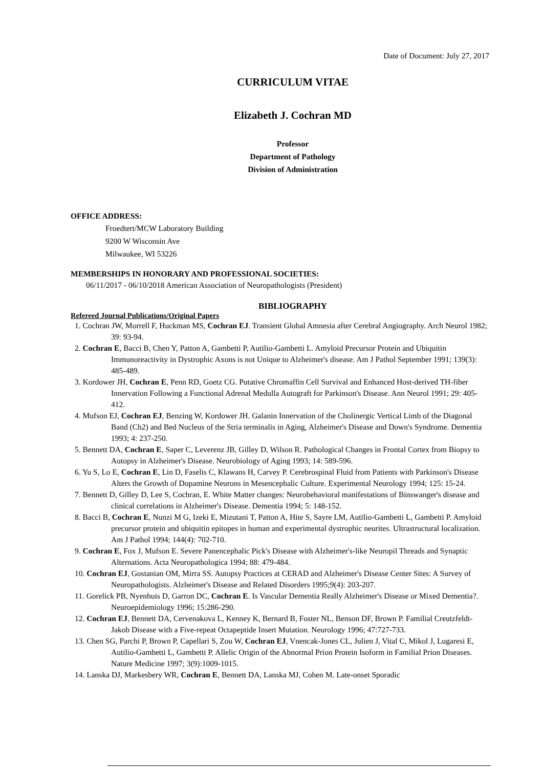Date of Document: July 27, 2017
CURRICULUM VITAE
Elizabeth J. Cochran MD
Professor
Department of Pathology
Division of Administration
OFFICE ADDRESS:
Froedtert/MCW Laboratory Building
9200 W Wisconsin Ave
Milwaukee, WI 53226
MEMBERSHIPS IN HONORARY AND PROFESSIONAL SOCIETIES:
06/11/2017 - 06/10/2018 American Association of Neuropathologists (President)
BIBLIOGRAPHY
Refereed Journal Publications/Original Papers
1. Cochran JW, Morrell F, Huckman MS, Cochran EJ. Transient Global Amnesia after Cerebral Angiography. Arch Neurol 1982; 39: 93-94.
2. Cochran E, Bacci B, Chen Y, Patton A, Gambetti P, Autilio-Gambetti L. Amyloid Precursor Protein and Ubiquitin Immunoreactivity in Dystrophic Axons is not Unique to Alzheimer's disease. Am J Pathol September 1991; 139(3): 485-489.
3. Kordower JH, Cochran E, Penn RD, Goetz CG. Putative Chromaffin Cell Survival and Enhanced Host-derived TH-fiber Innervation Following a Functional Adrenal Medulla Autograft for Parkinson's Disease. Ann Neurol 1991; 29: 405-412.
4. Mufson EJ, Cochran EJ, Benzing W, Kordower JH. Galanin Innervation of the Cholinergic Vertical Limb of the Diagonal Band (Ch2) and Bed Nucleus of the Stria terminalis in Aging, Alzheimer's Disease and Down's Syndrome. Dementia 1993; 4: 237-250.
5. Bennett DA, Cochran E, Saper C, Leverenz JB, Gilley D, Wilson R. Pathological Changes in Frontal Cortex from Biopsy to Autopsy in Alzheimer's Disease. Neurobiology of Aging 1993; 14: 589-596.
6. Yu S, Lo E, Cochran E, Lin D, Faselis C, Klawans H, Carvey P. Cerebrospinal Fluid from Patients with Parkinson's Disease Alters the Growth of Dopamine Neurons in Mesencephalic Culture. Experimental Neurology 1994; 125: 15-24.
7. Bennett D, Gilley D, Lee S, Cochran, E. White Matter changes: Neurobehavioral manifestations of Binswanger's disease and clinical correlations in Alzheimer's Disease. Dementia 1994; 5: 148-152.
8. Bacci B, Cochran E, Nunzi M G, Izeki E, Mizutani T, Patton A, Hite S, Sayre LM, Autilio-Gambetti L, Gambetti P. Amyloid precursor protein and ubiquitin epitopes in human and experimental dystrophic neurites. Ultrastructural localization. Am J Pathol 1994; 144(4): 702-710.
9. Cochran E, Fox J, Mufson E. Severe Panencephalic Pick's Disease with Alzheimer's-like Neuropil Threads and Synaptic Alternations. Acta Neuropathologica 1994; 88: 479-484.
10. Cochran EJ, Gostanian OM, Mirra SS. Autopsy Practices at CERAD and Alzheimer's Disease Center Sites: A Survey of Neuropathologists. Alzheimer's Disease and Related Disorders 1995;9(4): 203-207.
11. Gorelick PB, Nyenhuis D, Garron DC, Cochran E. Is Vascular Dementia Really Alzheimer's Disease or Mixed Dementia?. Neuroepidemiology 1996; 15:286-290.
12. Cochran EJ, Bennett DA, Cervenakova L, Kenney K, Bernard B, Foster NL, Benson DF, Brown P. Familial Creutzfeldt-Jakob Disease with a Five-repeat Octapeptide Insert Mutation. Neurology 1996; 47:727-733.
13. Chen SG, Parchi P, Brown P, Capellari S, Zou W, Cochran EJ, Vnencak-Jones CL, Julien J, Vital C, Mikol J, Lugaresi E, Autilio-Gambetti L, Gambetti P. Allelic Origin of the Abnormal Prion Protein Isoform in Familial Prion Diseases. Nature Medicine 1997; 3(9):1009-1015.
14. Lanska DJ, Markesbery WR, Cochran E, Bennett DA, Lanska MJ, Cohen M. Late-onset Sporadic